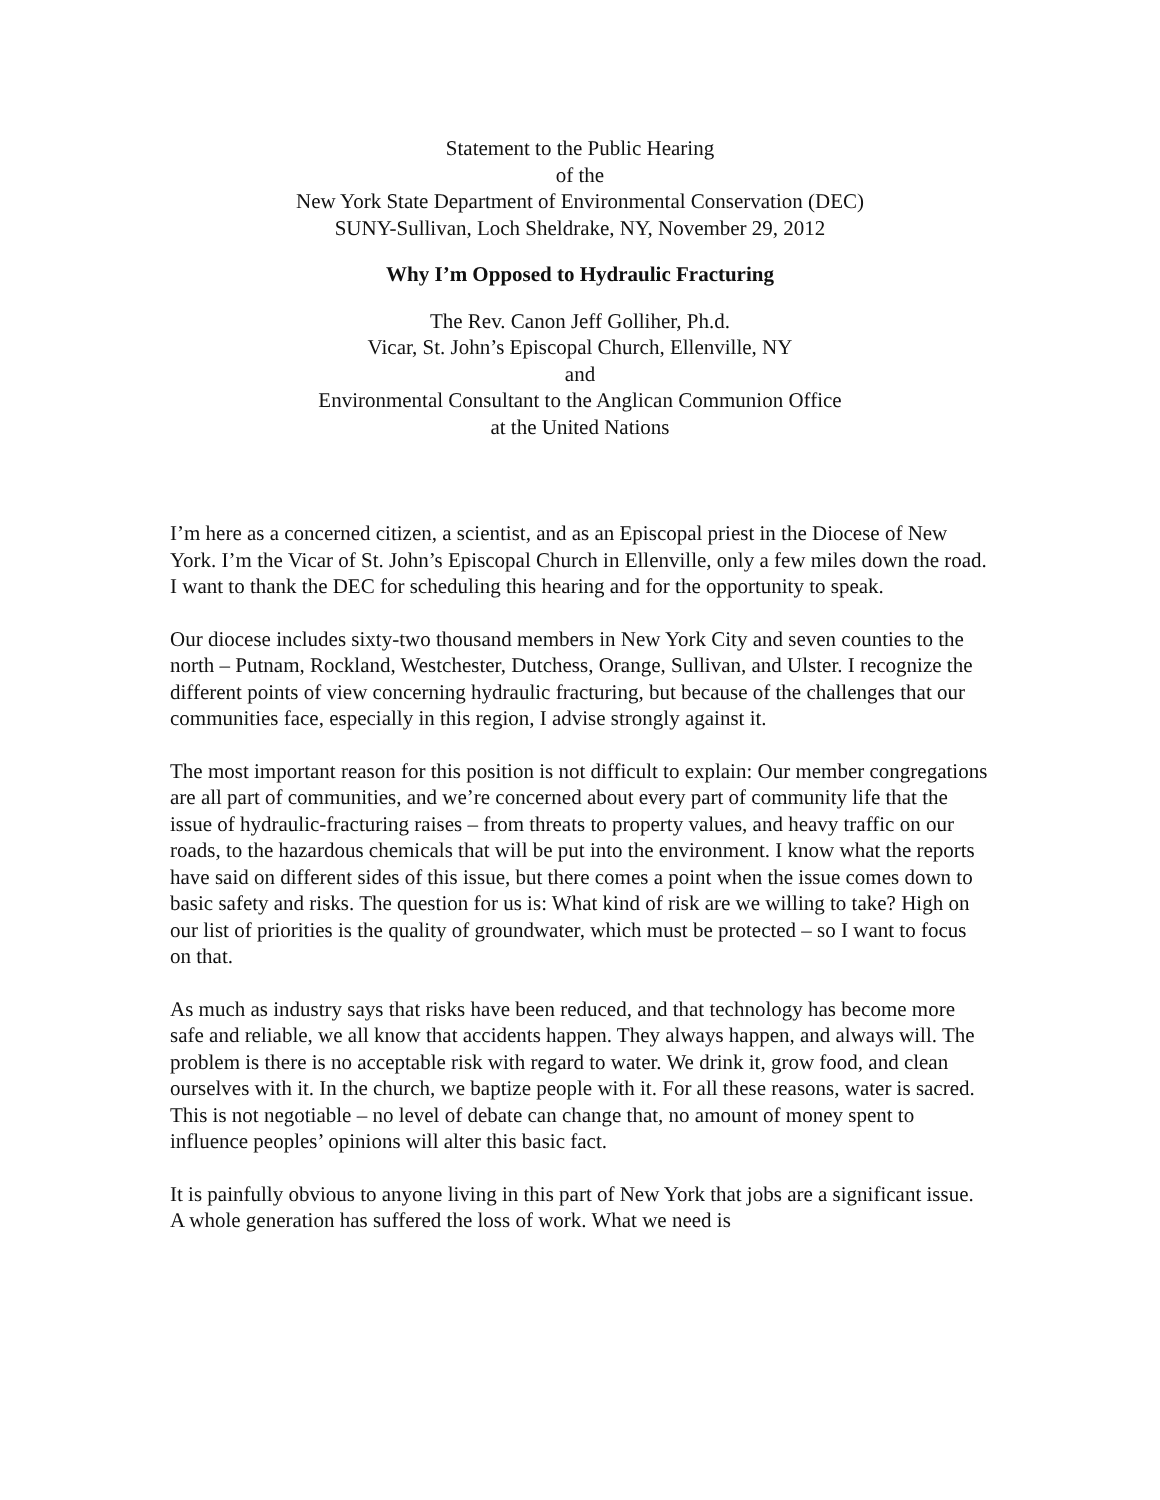Statement to the Public Hearing
of the
New York State Department of Environmental Conservation (DEC)
SUNY-Sullivan, Loch Sheldrake, NY, November 29, 2012
Why I’m Opposed to Hydraulic Fracturing
The Rev. Canon Jeff Golliher, Ph.d.
Vicar, St. John’s Episcopal Church, Ellenville, NY
and
Environmental Consultant to the Anglican Communion Office
at the United Nations
I’m here as a concerned citizen, a scientist, and as an Episcopal priest in the Diocese of New York. I’m the Vicar of St. John’s Episcopal Church in Ellenville, only a few miles down the road. I want to thank the DEC for scheduling this hearing and for the opportunity to speak.
Our diocese includes sixty-two thousand members in New York City and seven counties to the north – Putnam, Rockland, Westchester, Dutchess, Orange, Sullivan, and Ulster. I recognize the different points of view concerning hydraulic fracturing, but because of the challenges that our communities face, especially in this region, I advise strongly against it.
The most important reason for this position is not difficult to explain: Our member congregations are all part of communities, and we’re concerned about every part of community life that the issue of hydraulic-fracturing raises – from threats to property values, and heavy traffic on our roads, to the hazardous chemicals that will be put into the environment. I know what the reports have said on different sides of this issue, but there comes a point when the issue comes down to basic safety and risks. The question for us is: What kind of risk are we willing to take? High on our list of priorities is the quality of groundwater, which must be protected – so I want to focus on that.
As much as industry says that risks have been reduced, and that technology has become more safe and reliable, we all know that accidents happen. They always happen, and always will. The problem is there is no acceptable risk with regard to water. We drink it, grow food, and clean ourselves with it. In the church, we baptize people with it. For all these reasons, water is sacred. This is not negotiable – no level of debate can change that, no amount of money spent to influence peoples’ opinions will alter this basic fact.
It is painfully obvious to anyone living in this part of New York that jobs are a significant issue. A whole generation has suffered the loss of work. What we need is